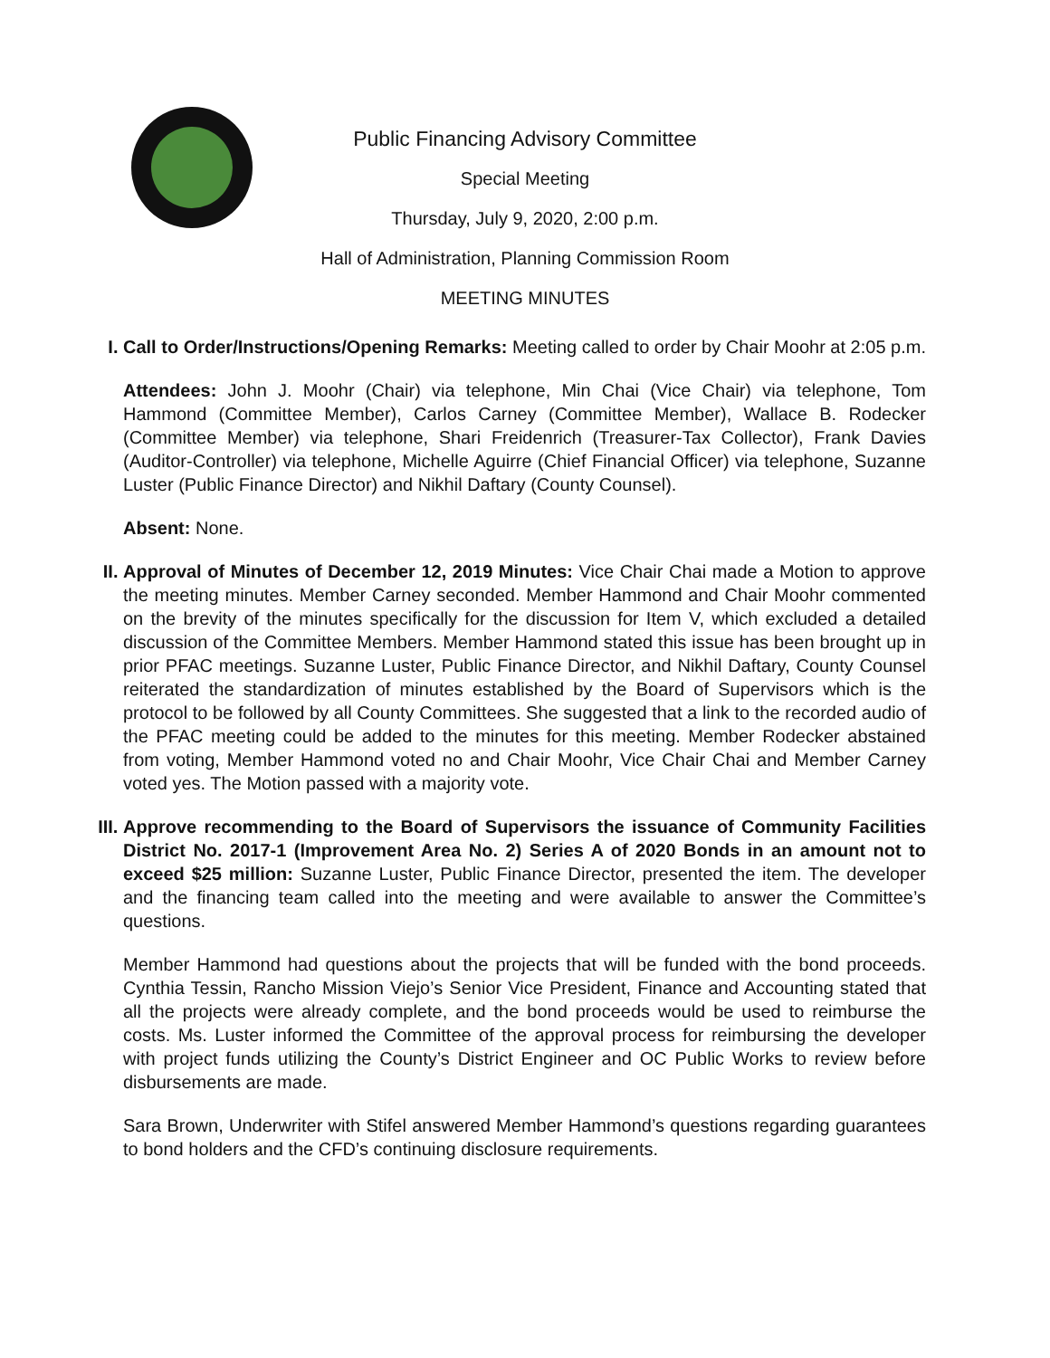Public Financing Advisory Committee
Special Meeting
Thursday, July 9, 2020, 2:00 p.m.
Hall of Administration, Planning Commission Room
MEETING MINUTES
I. Call to Order/Instructions/Opening Remarks: Meeting called to order by Chair Moohr at 2:05 p.m.
Attendees: John J. Moohr (Chair) via telephone, Min Chai (Vice Chair) via telephone, Tom Hammond (Committee Member), Carlos Carney (Committee Member), Wallace B. Rodecker (Committee Member) via telephone, Shari Freidenrich (Treasurer-Tax Collector), Frank Davies (Auditor-Controller) via telephone, Michelle Aguirre (Chief Financial Officer) via telephone, Suzanne Luster (Public Finance Director) and Nikhil Daftary (County Counsel).
Absent: None.
II. Approval of Minutes of December 12, 2019 Minutes: Vice Chair Chai made a Motion to approve the meeting minutes. Member Carney seconded. Member Hammond and Chair Moohr commented on the brevity of the minutes specifically for the discussion for Item V, which excluded a detailed discussion of the Committee Members. Member Hammond stated this issue has been brought up in prior PFAC meetings. Suzanne Luster, Public Finance Director, and Nikhil Daftary, County Counsel reiterated the standardization of minutes established by the Board of Supervisors which is the protocol to be followed by all County Committees. She suggested that a link to the recorded audio of the PFAC meeting could be added to the minutes for this meeting. Member Rodecker abstained from voting, Member Hammond voted no and Chair Moohr, Vice Chair Chai and Member Carney voted yes. The Motion passed with a majority vote.
III. Approve recommending to the Board of Supervisors the issuance of Community Facilities District No. 2017-1 (Improvement Area No. 2) Series A of 2020 Bonds in an amount not to exceed $25 million: Suzanne Luster, Public Finance Director, presented the item. The developer and the financing team called into the meeting and were available to answer the Committee’s questions.
Member Hammond had questions about the projects that will be funded with the bond proceeds. Cynthia Tessin, Rancho Mission Viejo’s Senior Vice President, Finance and Accounting stated that all the projects were already complete, and the bond proceeds would be used to reimburse the costs. Ms. Luster informed the Committee of the approval process for reimbursing the developer with project funds utilizing the County’s District Engineer and OC Public Works to review before disbursements are made.
Sara Brown, Underwriter with Stifel answered Member Hammond’s questions regarding guarantees to bond holders and the CFD’s continuing disclosure requirements.